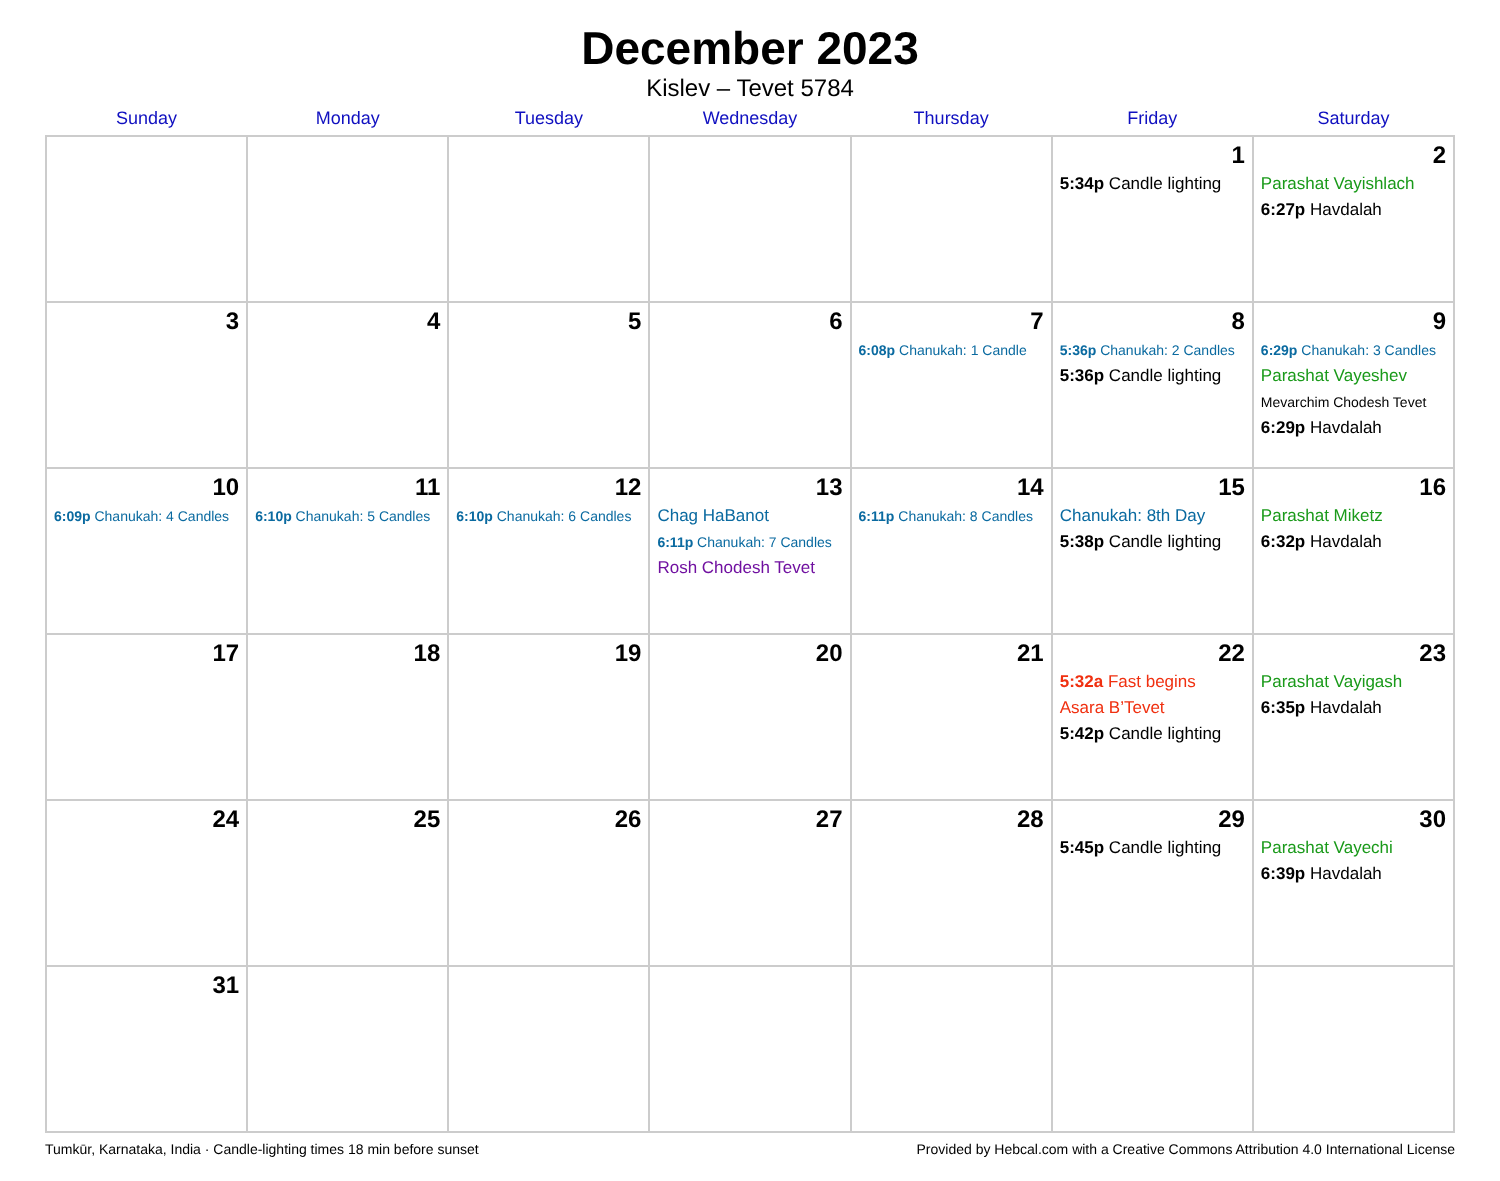December 2023
Kislev – Tevet 5784
| Sunday | Monday | Tuesday | Wednesday | Thursday | Friday | Saturday |
| --- | --- | --- | --- | --- | --- | --- |
| | | | | | 1 5:34p Candle lighting | 2 Parashat Vayishlach 6:27p Havdalah |
| 3 | 4 | 5 | 6 | 7 6:08p Chanukah: 1 Candle | 8 5:36p Chanukah: 2 Candles 5:36p Candle lighting | 9 6:29p Chanukah: 3 Candles Parashat Vayeshev Mevarchim Chodesh Tevet 6:29p Havdalah |
| 10 6:09p Chanukah: 4 Candles | 11 6:10p Chanukah: 5 Candles | 12 6:10p Chanukah: 6 Candles | 13 Chag HaBanot 6:11p Chanukah: 7 Candles Rosh Chodesh Tevet | 14 6:11p Chanukah: 8 Candles | 15 Chanukah: 8th Day 5:38p Candle lighting | 16 Parashat Miketz 6:32p Havdalah |
| 17 | 18 | 19 | 20 | 21 | 22 5:32a Fast begins Asara B’Tevet 5:42p Candle lighting | 23 Parashat Vayigash 6:35p Havdalah |
| 24 | 25 | 26 | 27 | 28 | 29 5:45p Candle lighting | 30 Parashat Vayechi 6:39p Havdalah |
| 31 | | | | | | |
Tumkūr, Karnataka, India · Candle-lighting times 18 min before sunset Provided by Hebcal.com with a Creative Commons Attribution 4.0 International License